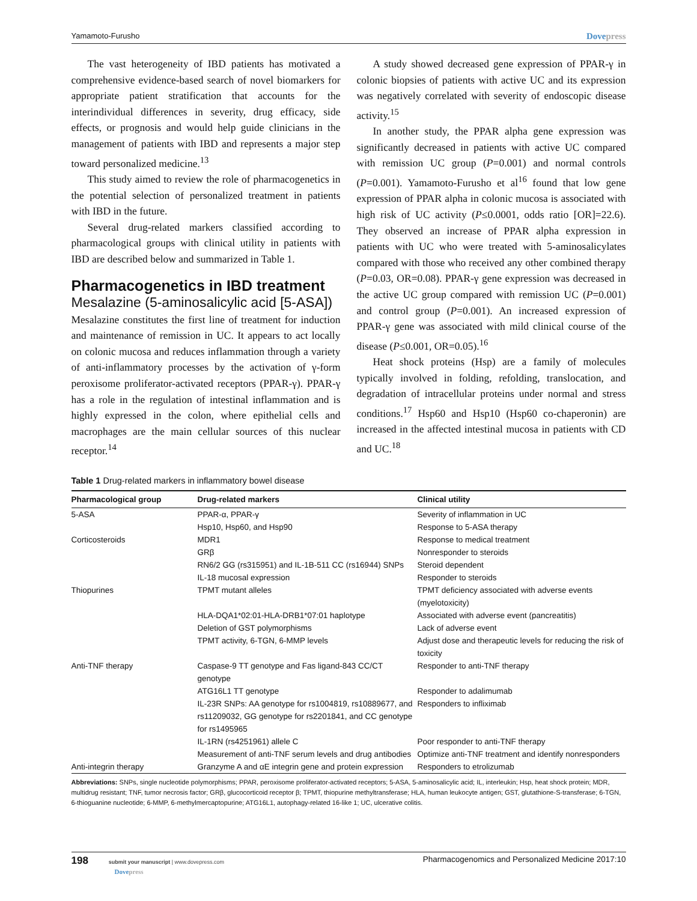Yamamoto-Furusho Dovepress
The vast heterogeneity of IBD patients has motivated a comprehensive evidence-based search of novel biomarkers for appropriate patient stratification that accounts for the interindividual differences in severity, drug efficacy, side effects, or prognosis and would help guide clinicians in the management of patients with IBD and represents a major step toward personalized medicine.<sup>13</sup>
This study aimed to review the role of pharmacogenetics in the potential selection of personalized treatment in patients with IBD in the future.
Several drug-related markers classified according to pharmacological groups with clinical utility in patients with IBD are described below and summarized in Table 1.
Pharmacogenetics in IBD treatment
Mesalazine (5-aminosalicylic acid [5-ASA])
Mesalazine constitutes the first line of treatment for induction and maintenance of remission in UC. It appears to act locally on colonic mucosa and reduces inflammation through a variety of anti-inflammatory processes by the activation of γ-form peroxisome proliferator-activated receptors (PPAR-γ). PPAR-γ has a role in the regulation of intestinal inflammation and is highly expressed in the colon, where epithelial cells and macrophages are the main cellular sources of this nuclear receptor.<sup>14</sup>
A study showed decreased gene expression of PPAR-γ in colonic biopsies of patients with active UC and its expression was negatively correlated with severity of endoscopic disease activity.<sup>15</sup>
In another study, the PPAR alpha gene expression was significantly decreased in patients with active UC compared with remission UC group (P=0.001) and normal controls (P=0.001). Yamamoto-Furusho et al<sup>16</sup> found that low gene expression of PPAR alpha in colonic mucosa is associated with high risk of UC activity (P≤0.0001, odds ratio [OR]=22.6). They observed an increase of PPAR alpha expression in patients with UC who were treated with 5-aminosalicylates compared with those who received any other combined therapy (P=0.03, OR=0.08). PPAR-γ gene expression was decreased in the active UC group compared with remission UC (P=0.001) and control group (P=0.001). An increased expression of PPAR-γ gene was associated with mild clinical course of the disease (P≤0.001, OR=0.05).<sup>16</sup>
Heat shock proteins (Hsp) are a family of molecules typically involved in folding, refolding, translocation, and degradation of intracellular proteins under normal and stress conditions.<sup>17</sup> Hsp60 and Hsp10 (Hsp60 co-chaperonin) are increased in the affected intestinal mucosa in patients with CD and UC.<sup>18</sup>
Table 1 Drug-related markers in inflammatory bowel disease
| Pharmacological group | Drug-related markers | Clinical utility |
| --- | --- | --- |
| 5-ASA | PPAR-α, PPAR-γ | Severity of inflammation in UC |
| | Hsp10, Hsp60, and Hsp90 | Response to 5-ASA therapy |
| Corticosteroids | MDR1 | Response to medical treatment |
| | GRβ | Nonresponder to steroids |
| | RN6/2 GG (rs315951) and IL-1B-511 CC (rs16944) SNPs | Steroid dependent |
| | IL-18 mucosal expression | Responder to steroids |
| Thiopurines | TPMT mutant alleles | TPMT deficiency associated with adverse events (myelotoxicity) |
| | HLA-DQA1*02:01-HLA-DRB1*07:01 haplotype | Associated with adverse event (pancreatitis) |
| | Deletion of GST polymorphisms | Lack of adverse event |
| | TPMT activity, 6-TGN, 6-MMP levels | Adjust dose and therapeutic levels for reducing the risk of toxicity |
| Anti-TNF therapy | Caspase-9 TT genotype and Fas ligand-843 CC/CT genotype | Responder to anti-TNF therapy |
| | ATG16L1 TT genotype | Responder to adalimumab |
| | IL-23R SNPs: AA genotype for rs1004819, rs10889677, and rs11209032, GG genotype for rs2201841, and CC genotype for rs1495965 | Responders to infliximab |
| | IL-1RN (rs4251961) allele C | Poor responder to anti-TNF therapy |
| | Measurement of anti-TNF serum levels and drug antibodies | Optimize anti-TNF treatment and identify nonresponders |
| Anti-integrin therapy | Granzyme A and αE integrin gene and protein expression | Responders to etrolizumab |
Abbreviations: SNPs, single nucleotide polymorphisms; PPAR, peroxisome proliferator-activated receptors; 5-ASA, 5-aminosalicylic acid; IL, interleukin; Hsp, heat shock protein; MDR, multidrug resistant; TNF, tumor necrosis factor; GRβ, glucocorticoid receptor β; TPMT, thiopurine methyltransferase; HLA, human leukocyte antigen; GST, glutathione-S-transferase; 6-TGN, 6-thioguanine nucleotide; 6-MMP, 6-methylmercaptopurine; ATG16L1, autophagy-related 16-like 1; UC, ulcerative colitis.
198 submit your manuscript | www.dovepress.com
Dovepress Pharmacogenomics and Personalized Medicine 2017:10